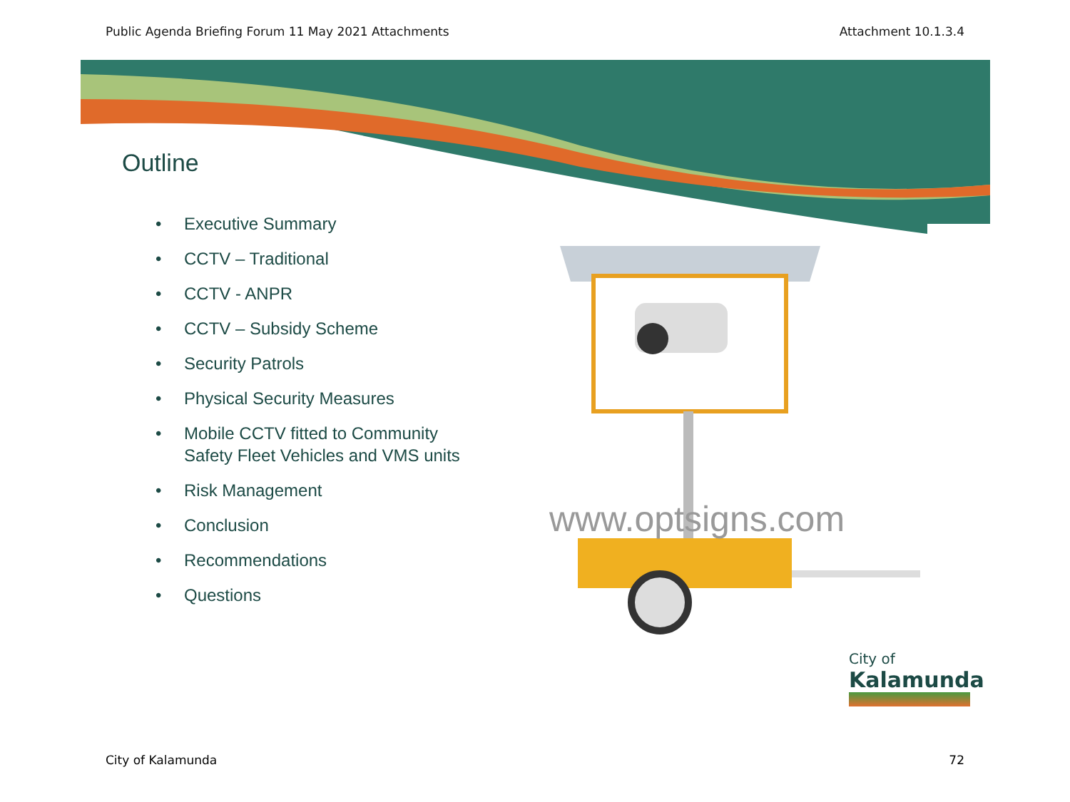Public Agenda Briefing Forum 11 May 2021 Attachments Attachment 10.1.3.4
Outline
• Executive Summary
• CCTV – Traditional
• CCTV - ANPR
• CCTV – Subsidy Scheme
• Security Patrols
• Physical Security Measures
• Mobile CCTV fitted to Community Safety Fleet Vehicles and VMS units
• Risk Management
• Conclusion
• Recommendations
• Questions
www.optsigns.com
City of
Kalamunda
City of Kalamunda 72